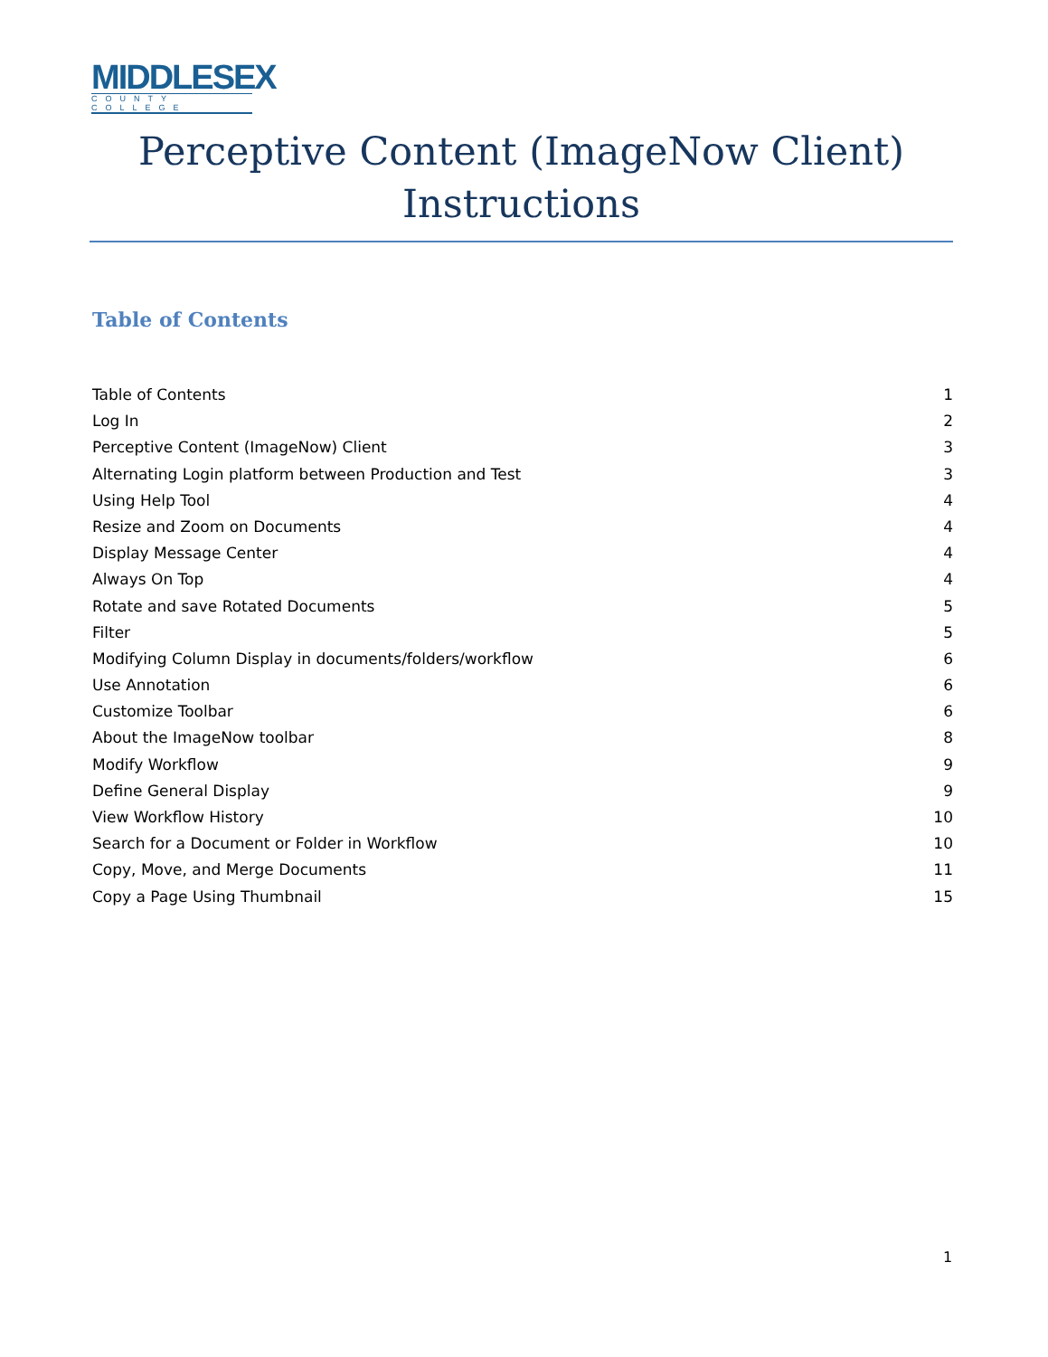MIDDLESEX
COUNTY COLLEGE
Perceptive Content (ImageNow Client) Instructions
Table of Contents
Table of Contents 1
Log In 2
Perceptive Content (ImageNow) Client 3
Alternating Login platform between Production and Test 3
Using Help Tool 4
Resize and Zoom on Documents 4
Display Message Center 4
Always On Top 4
Rotate and save Rotated Documents 5
Filter 5
Modifying Column Display in documents/folders/workflow 6
Use Annotation 6
Customize Toolbar 6
About the ImageNow toolbar 8
Modify Workflow 9
Define General Display 9
View Workflow History 10
Search for a Document or Folder in Workflow 10
Copy, Move, and Merge Documents 11
Copy a Page Using Thumbnail 15
1